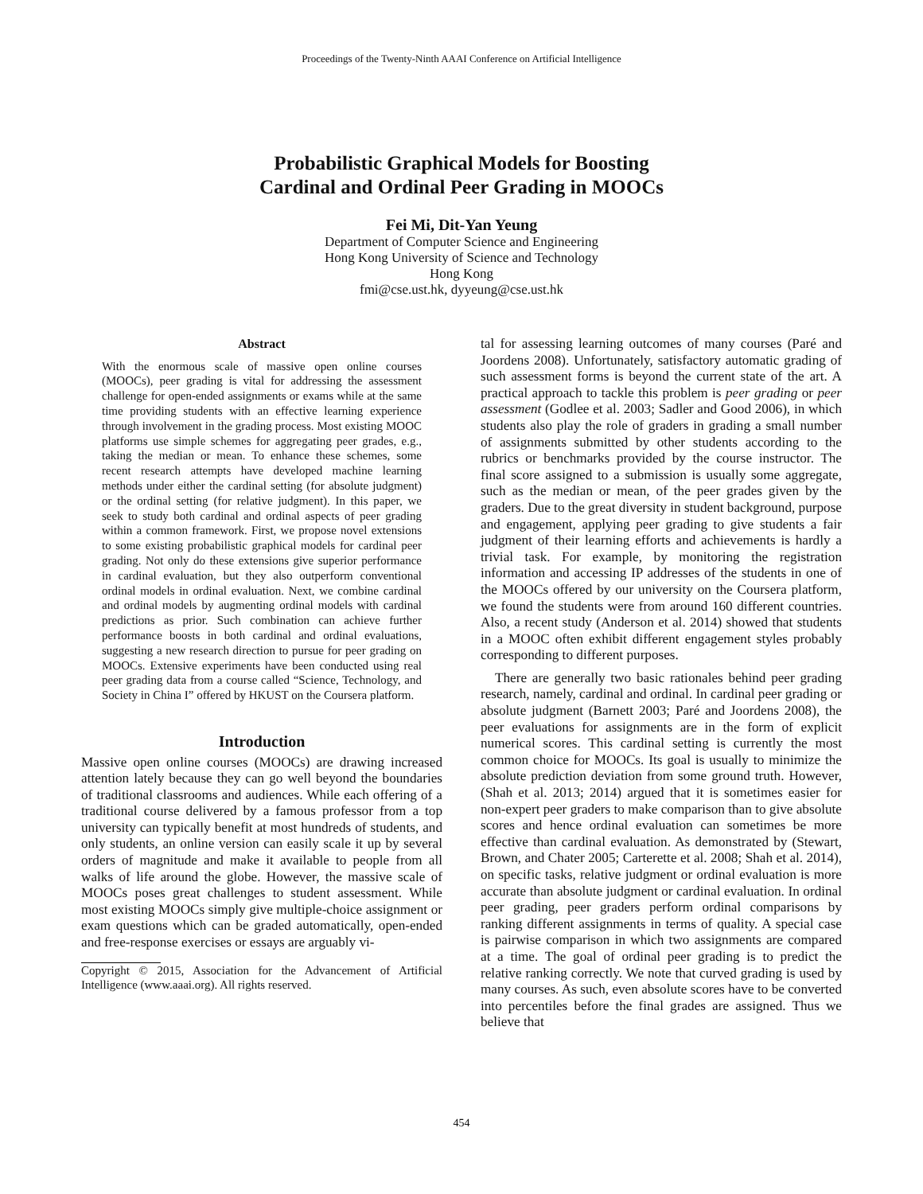Proceedings of the Twenty-Ninth AAAI Conference on Artificial Intelligence
Probabilistic Graphical Models for Boosting
Cardinal and Ordinal Peer Grading in MOOCs
Fei Mi, Dit-Yan Yeung
Department of Computer Science and Engineering
Hong Kong University of Science and Technology
Hong Kong
fmi@cse.ust.hk, dyyeung@cse.ust.hk
Abstract
With the enormous scale of massive open online courses (MOOCs), peer grading is vital for addressing the assessment challenge for open-ended assignments or exams while at the same time providing students with an effective learning experience through involvement in the grading process. Most existing MOOC platforms use simple schemes for aggregating peer grades, e.g., taking the median or mean. To enhance these schemes, some recent research attempts have developed machine learning methods under either the cardinal setting (for absolute judgment) or the ordinal setting (for relative judgment). In this paper, we seek to study both cardinal and ordinal aspects of peer grading within a common framework. First, we propose novel extensions to some existing probabilistic graphical models for cardinal peer grading. Not only do these extensions give superior performance in cardinal evaluation, but they also outperform conventional ordinal models in ordinal evaluation. Next, we combine cardinal and ordinal models by augmenting ordinal models with cardinal predictions as prior. Such combination can achieve further performance boosts in both cardinal and ordinal evaluations, suggesting a new research direction to pursue for peer grading on MOOCs. Extensive experiments have been conducted using real peer grading data from a course called “Science, Technology, and Society in China I” offered by HKUST on the Coursera platform.
Introduction
Massive open online courses (MOOCs) are drawing increased attention lately because they can go well beyond the boundaries of traditional classrooms and audiences. While each offering of a traditional course delivered by a famous professor from a top university can typically benefit at most hundreds of students, and only students, an online version can easily scale it up by several orders of magnitude and make it available to people from all walks of life around the globe. However, the massive scale of MOOCs poses great challenges to student assessment. While most existing MOOCs simply give multiple-choice assignment or exam questions which can be graded automatically, open-ended and free-response exercises or essays are arguably vi-
Copyright © 2015, Association for the Advancement of Artificial Intelligence (www.aaai.org). All rights reserved.
tal for assessing learning outcomes of many courses (Paré and Joordens 2008). Unfortunately, satisfactory automatic grading of such assessment forms is beyond the current state of the art. A practical approach to tackle this problem is peer grading or peer assessment (Godlee et al. 2003; Sadler and Good 2006), in which students also play the role of graders in grading a small number of assignments submitted by other students according to the rubrics or benchmarks provided by the course instructor. The final score assigned to a submission is usually some aggregate, such as the median or mean, of the peer grades given by the graders. Due to the great diversity in student background, purpose and engagement, applying peer grading to give students a fair judgment of their learning efforts and achievements is hardly a trivial task. For example, by monitoring the registration information and accessing IP addresses of the students in one of the MOOCs offered by our university on the Coursera platform, we found the students were from around 160 different countries. Also, a recent study (Anderson et al. 2014) showed that students in a MOOC often exhibit different engagement styles probably corresponding to different purposes.
There are generally two basic rationales behind peer grading research, namely, cardinal and ordinal. In cardinal peer grading or absolute judgment (Barnett 2003; Paré and Joordens 2008), the peer evaluations for assignments are in the form of explicit numerical scores. This cardinal setting is currently the most common choice for MOOCs. Its goal is usually to minimize the absolute prediction deviation from some ground truth. However, (Shah et al. 2013; 2014) argued that it is sometimes easier for non-expert peer graders to make comparison than to give absolute scores and hence ordinal evaluation can sometimes be more effective than cardinal evaluation. As demonstrated by (Stewart, Brown, and Chater 2005; Carterette et al. 2008; Shah et al. 2014), on specific tasks, relative judgment or ordinal evaluation is more accurate than absolute judgment or cardinal evaluation. In ordinal peer grading, peer graders perform ordinal comparisons by ranking different assignments in terms of quality. A special case is pairwise comparison in which two assignments are compared at a time. The goal of ordinal peer grading is to predict the relative ranking correctly. We note that curved grading is used by many courses. As such, even absolute scores have to be converted into percentiles before the final grades are assigned. Thus we believe that
454